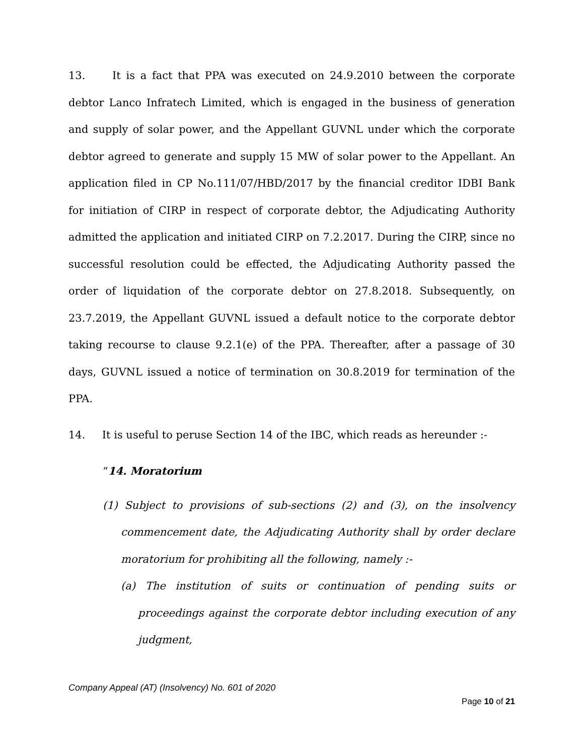13. It is a fact that PPA was executed on 24.9.2010 between the corporate debtor Lanco Infratech Limited, which is engaged in the business of generation and supply of solar power, and the Appellant GUVNL under which the corporate debtor agreed to generate and supply 15 MW of solar power to the Appellant. An application filed in CP No.111/07/HBD/2017 by the financial creditor IDBI Bank for initiation of CIRP in respect of corporate debtor, the Adjudicating Authority admitted the application and initiated CIRP on 7.2.2017. During the CIRP, since no successful resolution could be effected, the Adjudicating Authority passed the order of liquidation of the corporate debtor on 27.8.2018. Subsequently, on 23.7.2019, the Appellant GUVNL issued a default notice to the corporate debtor taking recourse to clause 9.2.1(e) of the PPA. Thereafter, after a passage of 30 days, GUVNL issued a notice of termination on 30.8.2019 for termination of the PPA.
14. It is useful to peruse Section 14 of the IBC, which reads as hereunder :-
“14. Moratorium
(1) Subject to provisions of sub-sections (2) and (3), on the insolvency commencement date, the Adjudicating Authority shall by order declare moratorium for prohibiting all the following, namely :-
(a) The institution of suits or continuation of pending suits or proceedings against the corporate debtor including execution of any judgment,
Company Appeal (AT) (Insolvency) No. 601 of 2020
Page 10 of 21